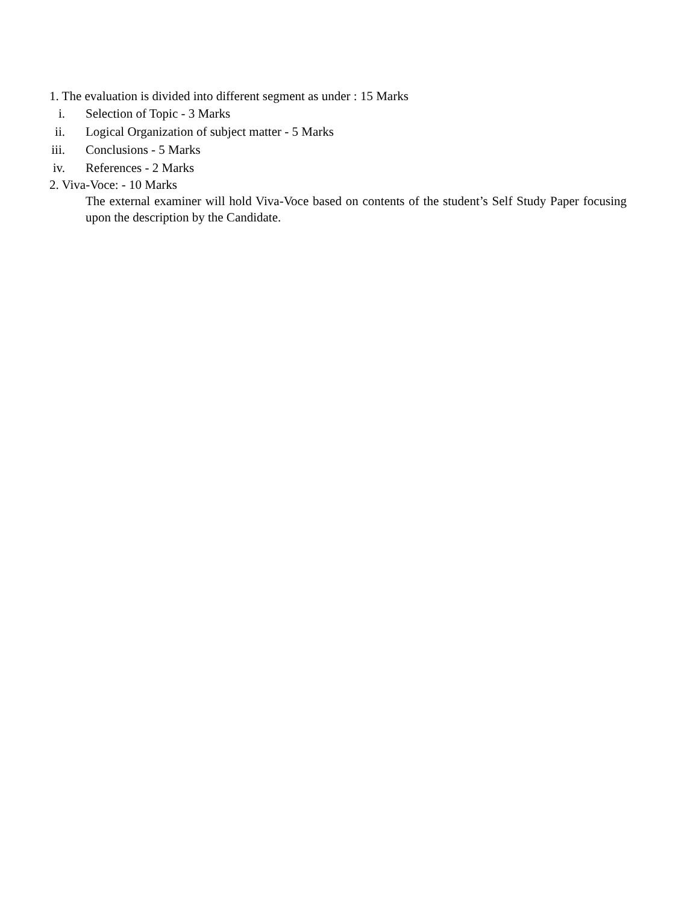1. The evaluation is divided into different segment as under : 15 Marks
i. Selection of Topic - 3 Marks
ii. Logical Organization of subject matter - 5 Marks
iii. Conclusions - 5 Marks
iv. References - 2 Marks
2. Viva-Voce: - 10 Marks
The external examiner will hold Viva-Voce based on contents of the student’s Self Study Paper focusing upon the description by the Candidate.